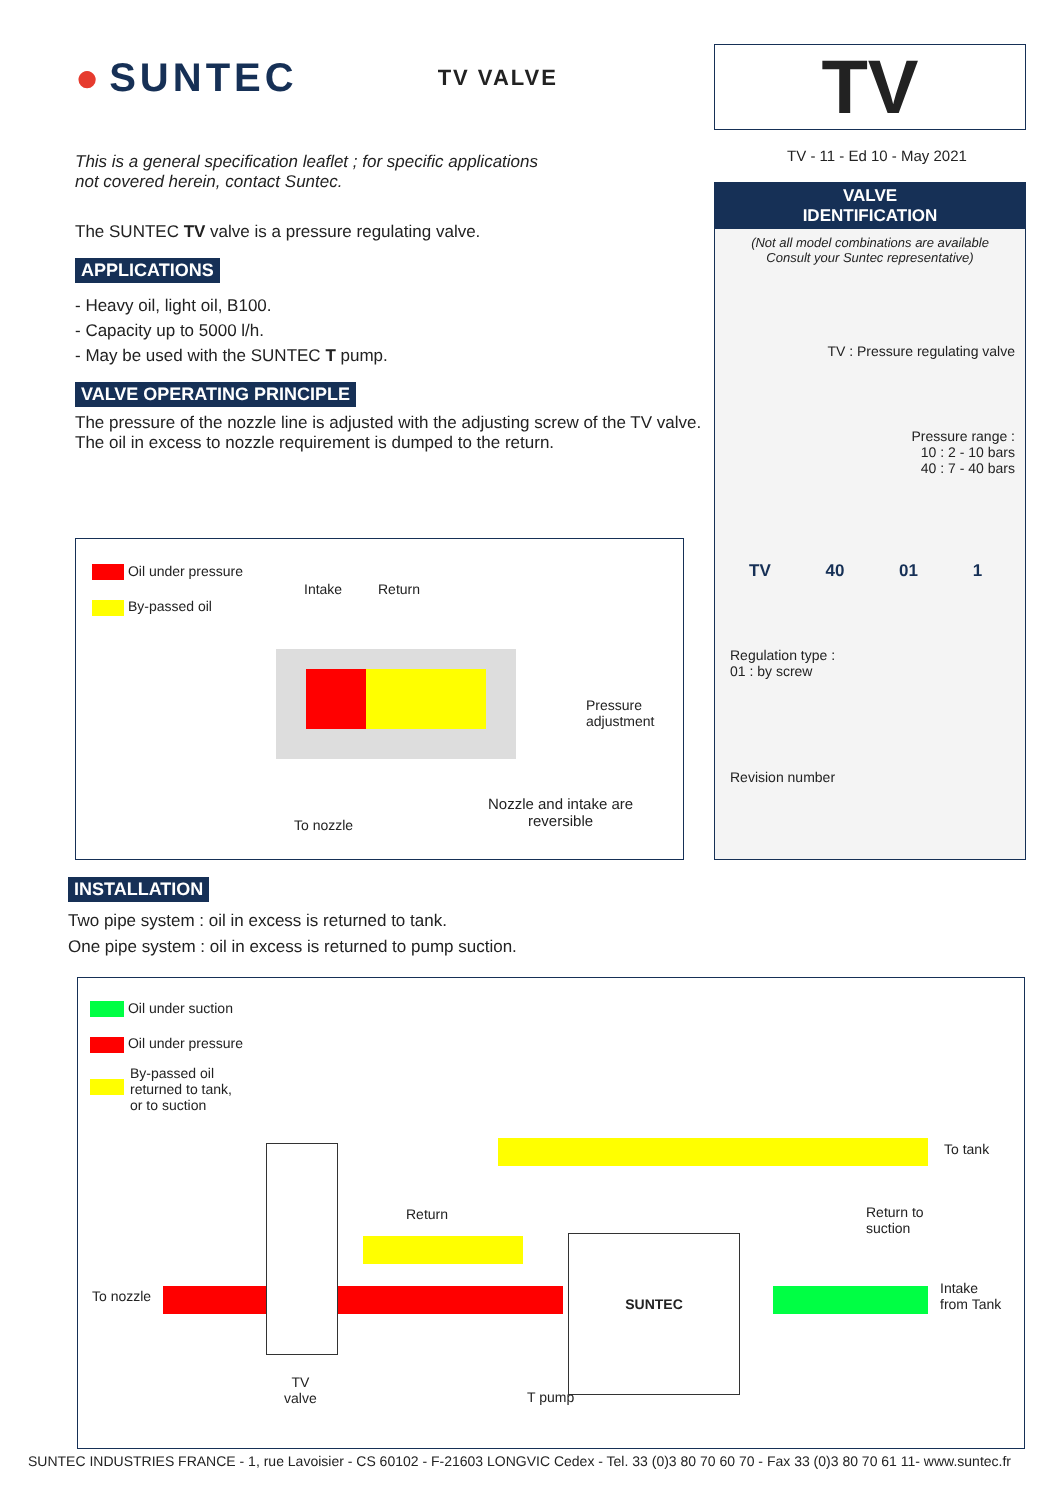● SUNTEC TV VALVE
This is a general specification leaflet ; for specific applications
not covered herein, contact Suntec.
The SUNTEC TV valve is a pressure regulating valve.
APPLICATIONS
- Heavy oil, light oil, B100.
- Capacity up to 5000 l/h.
- May be used with the SUNTEC T pump.
VALVE OPERATING PRINCIPLE
The pressure of the nozzle line is adjusted with the adjusting screw of the TV valve.
The oil in excess to nozzle requirement is dumped to the return.
Oil under pressure
By-passed oil
Intake Return
Pressure
adjustment
To nozzle
Nozzle and intake are
reversible
TV
TV - 11 - Ed 10 - May 2021
VALVE
IDENTIFICATION
(Not all model combinations are available
Consult your Suntec representative)
TV : Pressure regulating valve
Pressure range :
10 : 2 - 10 bars
40 : 7 - 40 bars
TV 40 01 1
Regulation type :
01 : by screw
Revision number
INSTALLATION
Two pipe system : oil in excess is returned to tank.
One pipe system : oil in excess is returned to pump suction.
Oil under suction
Oil under pressure
By-passed oil
returned to tank,
or to suction
SUNTEC
To tank
Return
Return to
suction
To nozzle
Intake
from Tank
TV
valve
T pump
SUNTEC INDUSTRIES FRANCE - 1, rue Lavoisier - CS 60102 - F-21603 LONGVIC Cedex - Tel. 33 (0)3 80 70 60 70 - Fax 33 (0)3 80 70 61 11- www.suntec.fr